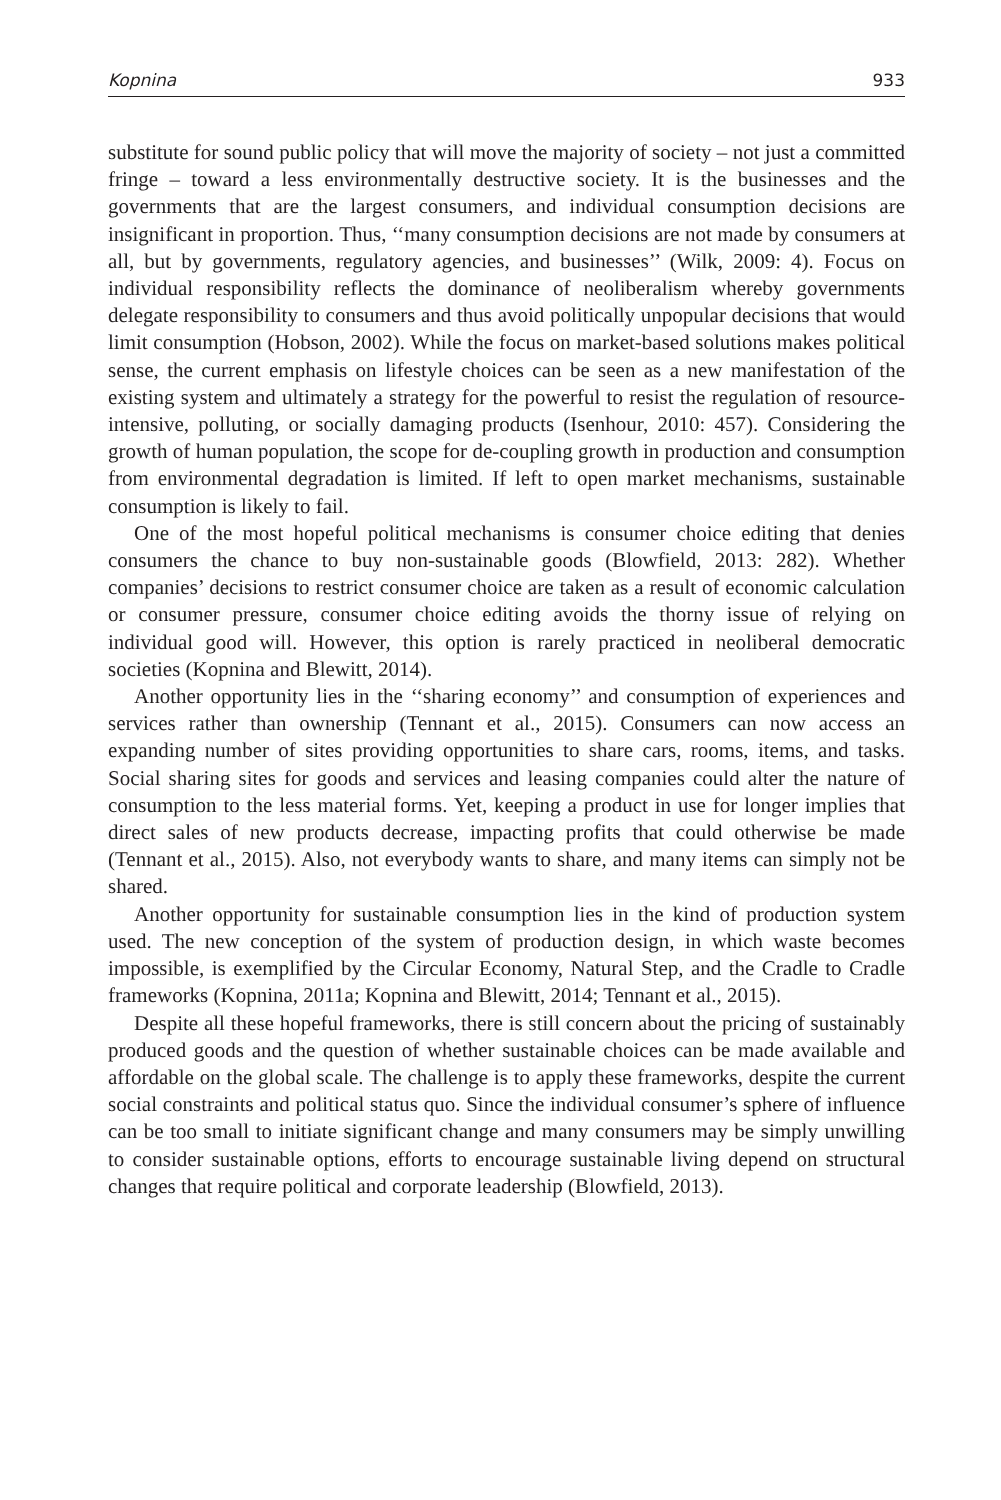Kopnina 933
substitute for sound public policy that will move the majority of society – not just a committed fringe – toward a less environmentally destructive society. It is the businesses and the governments that are the largest consumers, and individual consumption decisions are insignificant in proportion. Thus, ‘‘many consumption decisions are not made by consumers at all, but by governments, regulatory agencies, and businesses’’ (Wilk, 2009: 4). Focus on individual responsibility reflects the dominance of neoliberalism whereby governments delegate responsibility to consumers and thus avoid politically unpopular decisions that would limit consumption (Hobson, 2002). While the focus on market-based solutions makes political sense, the current emphasis on lifestyle choices can be seen as a new manifestation of the existing system and ultimately a strategy for the powerful to resist the regulation of resource-intensive, polluting, or socially damaging products (Isenhour, 2010: 457). Considering the growth of human population, the scope for de-coupling growth in production and consumption from environmental degradation is limited. If left to open market mechanisms, sustainable consumption is likely to fail.
One of the most hopeful political mechanisms is consumer choice editing that denies consumers the chance to buy non-sustainable goods (Blowfield, 2013: 282). Whether companies’ decisions to restrict consumer choice are taken as a result of economic calculation or consumer pressure, consumer choice editing avoids the thorny issue of relying on individual good will. However, this option is rarely practiced in neoliberal democratic societies (Kopnina and Blewitt, 2014).
Another opportunity lies in the ‘‘sharing economy’’ and consumption of experiences and services rather than ownership (Tennant et al., 2015). Consumers can now access an expanding number of sites providing opportunities to share cars, rooms, items, and tasks. Social sharing sites for goods and services and leasing companies could alter the nature of consumption to the less material forms. Yet, keeping a product in use for longer implies that direct sales of new products decrease, impacting profits that could otherwise be made (Tennant et al., 2015). Also, not everybody wants to share, and many items can simply not be shared.
Another opportunity for sustainable consumption lies in the kind of production system used. The new conception of the system of production design, in which waste becomes impossible, is exemplified by the Circular Economy, Natural Step, and the Cradle to Cradle frameworks (Kopnina, 2011a; Kopnina and Blewitt, 2014; Tennant et al., 2015).
Despite all these hopeful frameworks, there is still concern about the pricing of sustainably produced goods and the question of whether sustainable choices can be made available and affordable on the global scale. The challenge is to apply these frameworks, despite the current social constraints and political status quo. Since the individual consumer’s sphere of influence can be too small to initiate significant change and many consumers may be simply unwilling to consider sustainable options, efforts to encourage sustainable living depend on structural changes that require political and corporate leadership (Blowfield, 2013).